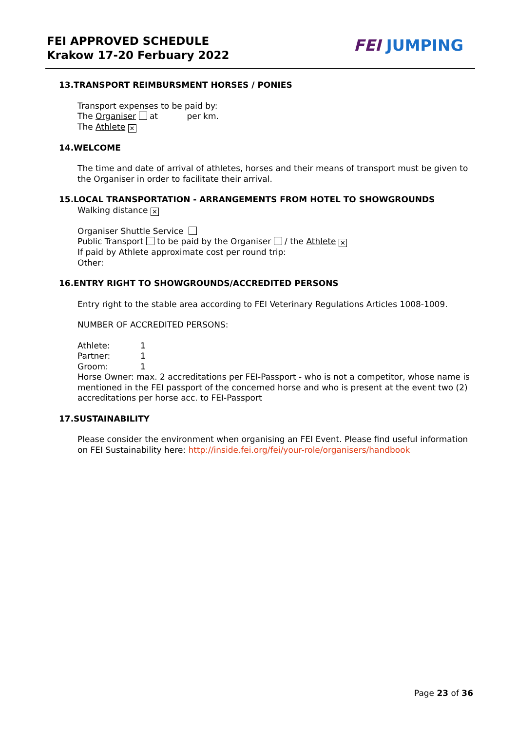FEI APPROVED SCHEDULE
Krakow 17-20 Ferbuary 2022
FEI JUMPING
13.TRANSPORT REIMBURSMENT HORSES / PONIES
Transport expenses to be paid by:
The Organiser at per km.
The Athlete ✕
14.WELCOME
The time and date of arrival of athletes, horses and their means of transport must be given to the Organiser in order to facilitate their arrival.
15.LOCAL TRANSPORTATION - ARRANGEMENTS FROM HOTEL TO SHOWGROUNDS
Walking distance ✕
Organiser Shuttle Service
Public Transport to be paid by the Organiser / the Athlete ✕
If paid by Athlete approximate cost per round trip:
Other:
16.ENTRY RIGHT TO SHOWGROUNDS/ACCREDITED PERSONS
Entry right to the stable area according to FEI Veterinary Regulations Articles 1008-1009.
NUMBER OF ACCREDITED PERSONS:
| Athlete: | 1 |
| Partner: | 1 |
| Groom: | 1 |
Horse Owner: max. 2 accreditations per FEI-Passport - who is not a competitor, whose name is mentioned in the FEI passport of the concerned horse and who is present at the event two (2) accreditations per horse acc. to FEI-Passport
17.SUSTAINABILITY
Please consider the environment when organising an FEI Event. Please find useful information on FEI Sustainability here: http://inside.fei.org/fei/your-role/organisers/handbook
Page 23 of 36